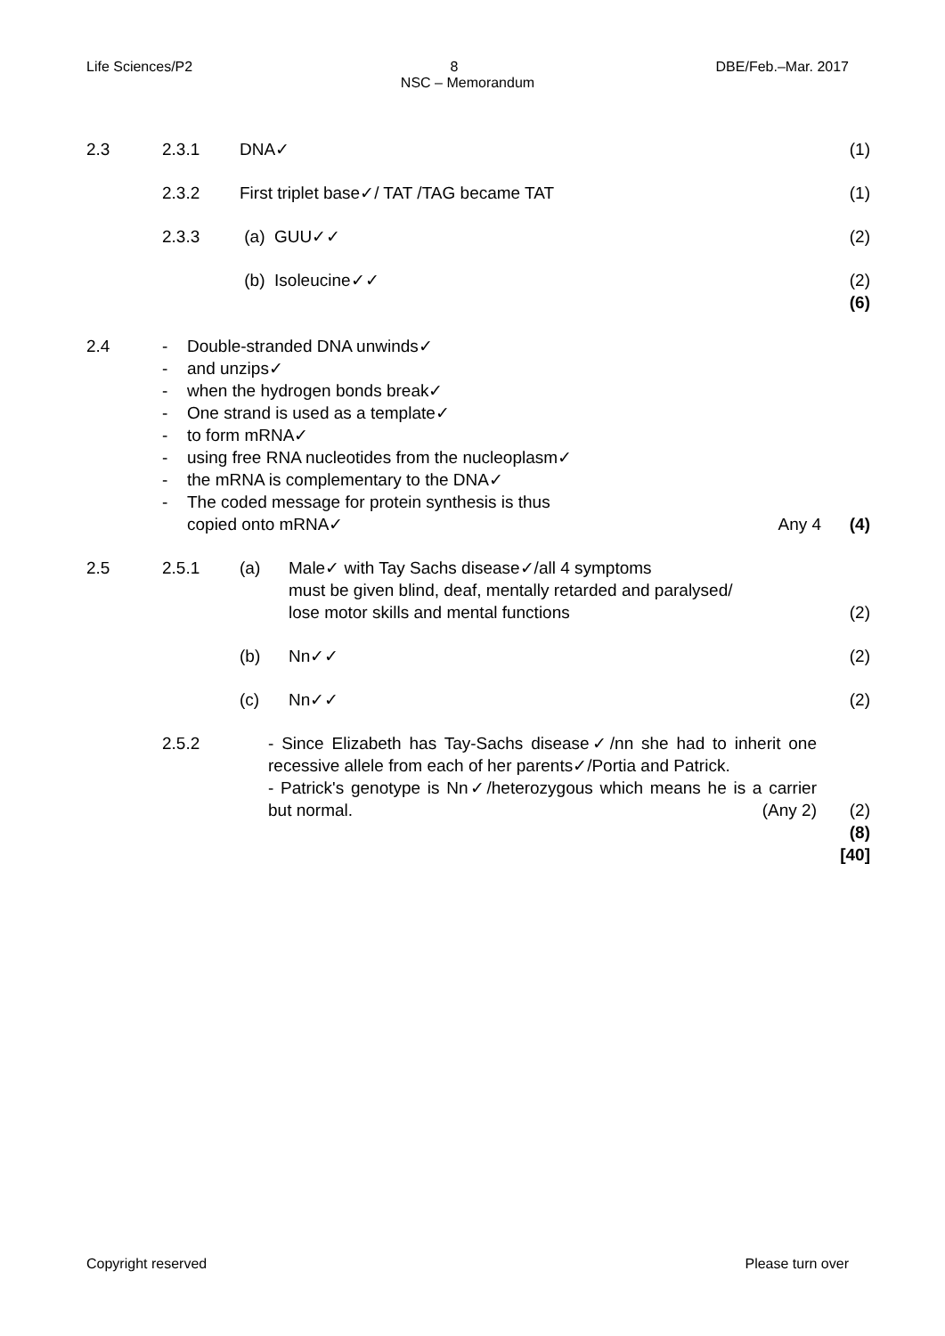Life Sciences/P2 8 DBE/Feb.–Mar. 2017
NSC – Memorandum
2.3 2.3.1 DNA✓ (1)
2.3.2 First triplet base✓/ TAT /TAG became TAT
(1)
2.3.3 (a) GUU✓✓ (2)
(b) Isoleucine✓✓ (2)
(6)
2.4 - Double-stranded DNA unwinds✓
- and unzips✓
- when the hydrogen bonds break✓
- One strand is used as a template✓
- to form mRNA✓
- using free RNA nucleotides from the nucleoplasm✓
- the mRNA is complementary to the DNA✓
- The coded message for protein synthesis is thus
copied onto mRNA✓
Any 4 (4)
2.5 2.5.1 (a) Male✓ with Tay Sachs disease✓/all 4 symptoms
must be given blind, deaf, mentally retarded and paralysed/
lose motor skills and mental functions
(2)
(b) Nn✓✓ (2)
(c) Nn✓✓ (2)
2.5.2 - Since Elizabeth has Tay-Sachs disease✓/nn she had to inherit one recessive allele from each of her parents✓/Portia and Patrick.
- Patrick's genotype is Nn✓/heterozygous which means he is a carrier but normal. (Any 2)
(2)
(8)
[40]
Copyright reserved Please turn over